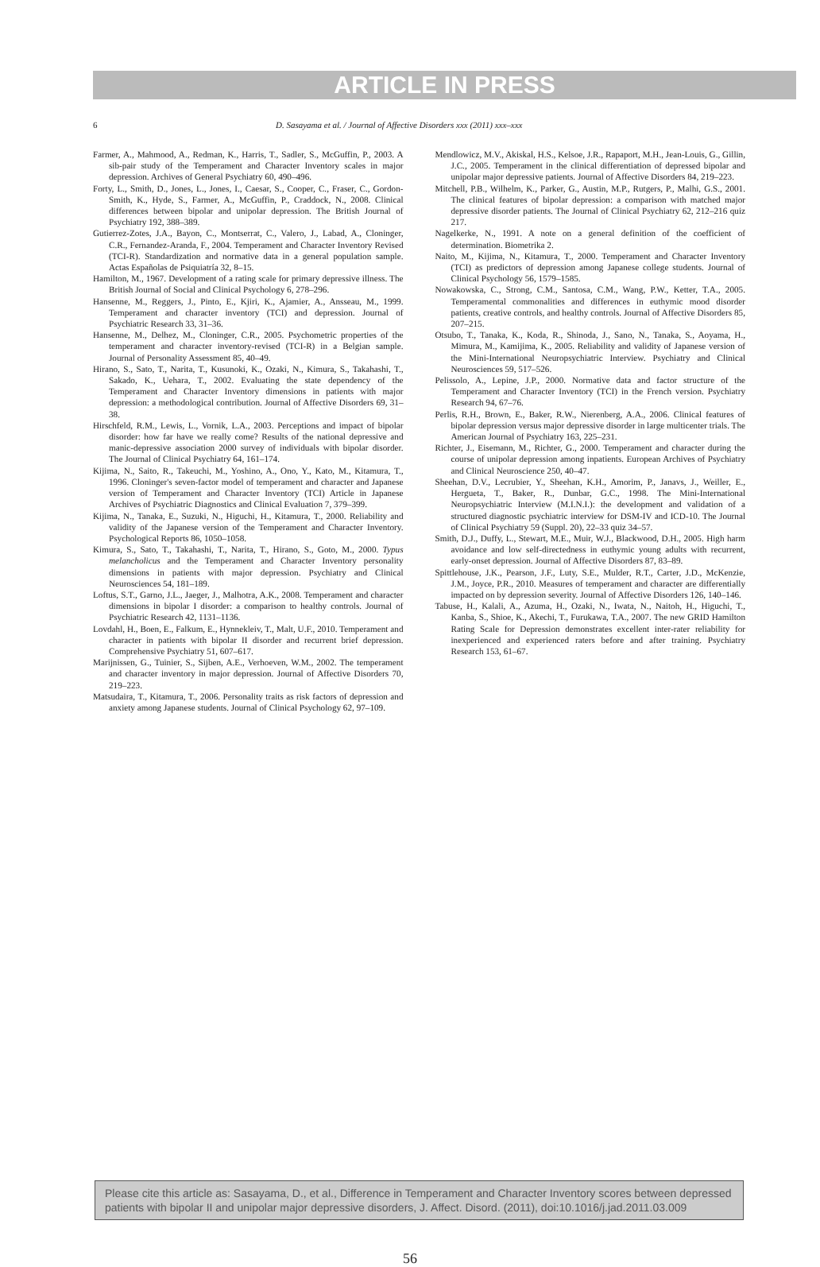ARTICLE IN PRESS
6 D. Sasayama et al. / Journal of Affective Disorders xxx (2011) xxx–xxx
Farmer, A., Mahmood, A., Redman, K., Harris, T., Sadler, S., McGuffin, P., 2003. A sib-pair study of the Temperament and Character Inventory scales in major depression. Archives of General Psychiatry 60, 490–496.
Forty, L., Smith, D., Jones, L., Jones, I., Caesar, S., Cooper, C., Fraser, C., Gordon-Smith, K., Hyde, S., Farmer, A., McGuffin, P., Craddock, N., 2008. Clinical differences between bipolar and unipolar depression. The British Journal of Psychiatry 192, 388–389.
Gutierrez-Zotes, J.A., Bayon, C., Montserrat, C., Valero, J., Labad, A., Cloninger, C.R., Fernandez-Aranda, F., 2004. Temperament and Character Inventory Revised (TCI-R). Standardization and normative data in a general population sample. Actas Españolas de Psiquiatría 32, 8–15.
Hamilton, M., 1967. Development of a rating scale for primary depressive illness. The British Journal of Social and Clinical Psychology 6, 278–296.
Hansenne, M., Reggers, J., Pinto, E., Kjiri, K., Ajamier, A., Ansseau, M., 1999. Temperament and character inventory (TCI) and depression. Journal of Psychiatric Research 33, 31–36.
Hansenne, M., Delhez, M., Cloninger, C.R., 2005. Psychometric properties of the temperament and character inventory-revised (TCI-R) in a Belgian sample. Journal of Personality Assessment 85, 40–49.
Hirano, S., Sato, T., Narita, T., Kusunoki, K., Ozaki, N., Kimura, S., Takahashi, T., Sakado, K., Uehara, T., 2002. Evaluating the state dependency of the Temperament and Character Inventory dimensions in patients with major depression: a methodological contribution. Journal of Affective Disorders 69, 31–38.
Hirschfeld, R.M., Lewis, L., Vornik, L.A., 2003. Perceptions and impact of bipolar disorder: how far have we really come? Results of the national depressive and manic-depressive association 2000 survey of individuals with bipolar disorder. The Journal of Clinical Psychiatry 64, 161–174.
Kijima, N., Saito, R., Takeuchi, M., Yoshino, A., Ono, Y., Kato, M., Kitamura, T., 1996. Cloninger's seven-factor model of temperament and character and Japanese version of Temperament and Character Inventory (TCI) Article in Japanese Archives of Psychiatric Diagnostics and Clinical Evaluation 7, 379–399.
Kijima, N., Tanaka, E., Suzuki, N., Higuchi, H., Kitamura, T., 2000. Reliability and validity of the Japanese version of the Temperament and Character Inventory. Psychological Reports 86, 1050–1058.
Kimura, S., Sato, T., Takahashi, T., Narita, T., Hirano, S., Goto, M., 2000. Typus melancholicus and the Temperament and Character Inventory personality dimensions in patients with major depression. Psychiatry and Clinical Neurosciences 54, 181–189.
Loftus, S.T., Garno, J.L., Jaeger, J., Malhotra, A.K., 2008. Temperament and character dimensions in bipolar I disorder: a comparison to healthy controls. Journal of Psychiatric Research 42, 1131–1136.
Lovdahl, H., Boen, E., Falkum, E., Hynnekleiv, T., Malt, U.F., 2010. Temperament and character in patients with bipolar II disorder and recurrent brief depression. Comprehensive Psychiatry 51, 607–617.
Marijnissen, G., Tuinier, S., Sijben, A.E., Verhoeven, W.M., 2002. The temperament and character inventory in major depression. Journal of Affective Disorders 70, 219–223.
Matsudaira, T., Kitamura, T., 2006. Personality traits as risk factors of depression and anxiety among Japanese students. Journal of Clinical Psychology 62, 97–109.
Mendlowicz, M.V., Akiskal, H.S., Kelsoe, J.R., Rapaport, M.H., Jean-Louis, G., Gillin, J.C., 2005. Temperament in the clinical differentiation of depressed bipolar and unipolar major depressive patients. Journal of Affective Disorders 84, 219–223.
Mitchell, P.B., Wilhelm, K., Parker, G., Austin, M.P., Rutgers, P., Malhi, G.S., 2001. The clinical features of bipolar depression: a comparison with matched major depressive disorder patients. The Journal of Clinical Psychiatry 62, 212–216 quiz 217.
Nagelkerke, N., 1991. A note on a general definition of the coefficient of determination. Biometrika 2.
Naito, M., Kijima, N., Kitamura, T., 2000. Temperament and Character Inventory (TCI) as predictors of depression among Japanese college students. Journal of Clinical Psychology 56, 1579–1585.
Nowakowska, C., Strong, C.M., Santosa, C.M., Wang, P.W., Ketter, T.A., 2005. Temperamental commonalities and differences in euthymic mood disorder patients, creative controls, and healthy controls. Journal of Affective Disorders 85, 207–215.
Otsubo, T., Tanaka, K., Koda, R., Shinoda, J., Sano, N., Tanaka, S., Aoyama, H., Mimura, M., Kamijima, K., 2005. Reliability and validity of Japanese version of the Mini-International Neuropsychiatric Interview. Psychiatry and Clinical Neurosciences 59, 517–526.
Pelissolo, A., Lepine, J.P., 2000. Normative data and factor structure of the Temperament and Character Inventory (TCI) in the French version. Psychiatry Research 94, 67–76.
Perlis, R.H., Brown, E., Baker, R.W., Nierenberg, A.A., 2006. Clinical features of bipolar depression versus major depressive disorder in large multicenter trials. The American Journal of Psychiatry 163, 225–231.
Richter, J., Eisemann, M., Richter, G., 2000. Temperament and character during the course of unipolar depression among inpatients. European Archives of Psychiatry and Clinical Neuroscience 250, 40–47.
Sheehan, D.V., Lecrubier, Y., Sheehan, K.H., Amorim, P., Janavs, J., Weiller, E., Hergueta, T., Baker, R., Dunbar, G.C., 1998. The Mini-International Neuropsychiatric Interview (M.I.N.I.): the development and validation of a structured diagnostic psychiatric interview for DSM-IV and ICD-10. The Journal of Clinical Psychiatry 59 (Suppl. 20), 22–33 quiz 34–57.
Smith, D.J., Duffy, L., Stewart, M.E., Muir, W.J., Blackwood, D.H., 2005. High harm avoidance and low self-directedness in euthymic young adults with recurrent, early-onset depression. Journal of Affective Disorders 87, 83–89.
Spittlehouse, J.K., Pearson, J.F., Luty, S.E., Mulder, R.T., Carter, J.D., McKenzie, J.M., Joyce, P.R., 2010. Measures of temperament and character are differentially impacted on by depression severity. Journal of Affective Disorders 126, 140–146.
Tabuse, H., Kalali, A., Azuma, H., Ozaki, N., Iwata, N., Naitoh, H., Higuchi, T., Kanba, S., Shioe, K., Akechi, T., Furukawa, T.A., 2007. The new GRID Hamilton Rating Scale for Depression demonstrates excellent inter-rater reliability for inexperienced and experienced raters before and after training. Psychiatry Research 153, 61–67.
Please cite this article as: Sasayama, D., et al., Difference in Temperament and Character Inventory scores between depressed patients with bipolar II and unipolar major depressive disorders, J. Affect. Disord. (2011), doi:10.1016/j.jad.2011.03.009
56